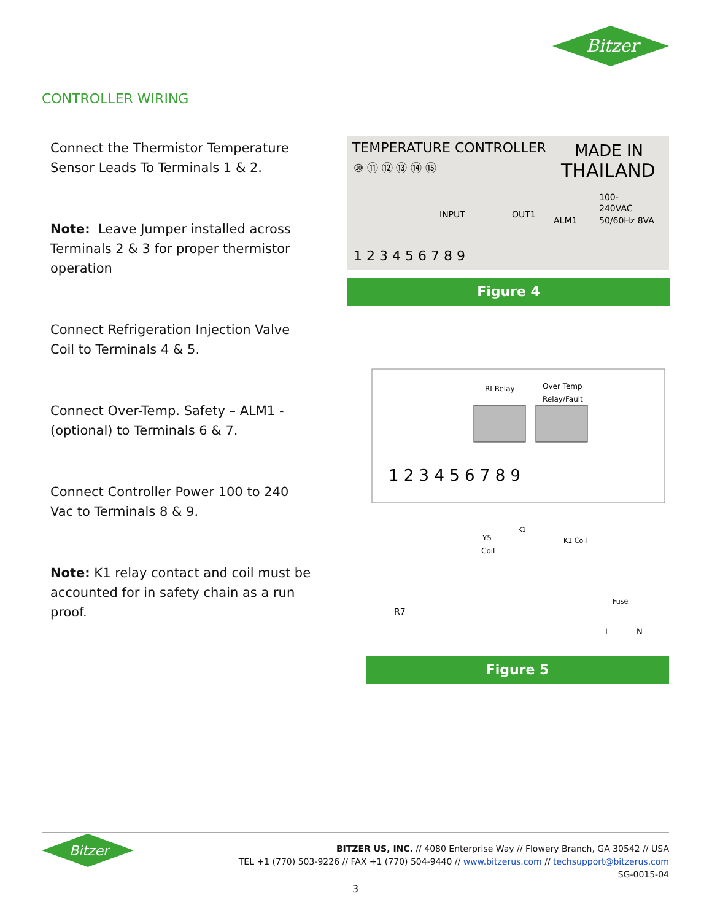Bitzer
CONTROLLER WIRING
Connect the Thermistor Temperature Sensor Leads To Terminals 1 & 2.
Note: Leave Jumper installed across Terminals 2 & 3 for proper thermistor operation
Connect Refrigeration Injection Valve Coil to Terminals 4 & 5.
Connect Over-Temp. Safety – ALM1 - (optional) to Terminals 6 & 7.
Connect Controller Power 100 to 240 Vac to Terminals 8 & 9.
Note: K1 relay contact and coil must be accounted for in safety chain as a run proof.
TEMPERATURE CONTROLLER
MADE IN
⑩ ⑪ ⑫ ⑬ ⑭ ⑮
THAILAND
INPUT
OUT1
ALM1
100-
240VAC
50/60Hz 8VA
1 2 3 4 5 6 7 8 9
Figure 4
RI Relay
Over Temp
Relay/Fault
1 2 3 4 5 6 7 8 9
Y5
Coil
K1
K1 Coil
Fuse
R7
L
N
Figure 5
Bitzer
BITZER US, INC. // 4080 Enterprise Way // Flowery Branch, GA 30542 // USA
TEL +1 (770) 503-9226 // FAX +1 (770) 504-9440 // www.bitzerus.com // techsupport@bitzerus.com
SG-0015-04
3